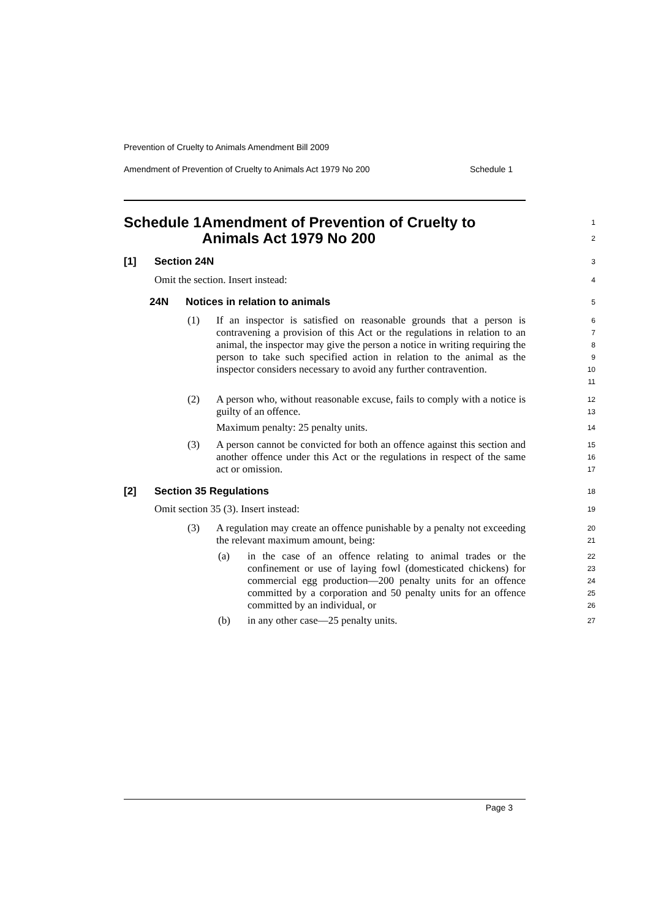Prevention of Cruelty to Animals Amendment Bill 2009
Amendment of Prevention of Cruelty to Animals Act 1979 No 200 Schedule 1
Schedule 1 Amendment of Prevention of Cruelty to Animals Act 1979 No 200
1
2
[1] Section 24N
3
Omit the section. Insert instead:
4
24N Notices in relation to animals
5
(1)
If an inspector is satisfied on reasonable grounds that a person is contravening a provision of this Act or the regulations in relation to an animal, the inspector may give the person a notice in writing requiring the person to take such specified action in relation to the animal as the inspector considers necessary to avoid any further contravention.
6
7
8
9
10
11
(2)
A person who, without reasonable excuse, fails to comply with a notice is guilty of an offence.
Maximum penalty: 25 penalty units.
12
13
14
(3)
A person cannot be convicted for both an offence against this section and another offence under this Act or the regulations in respect of the same act or omission.
15
16
17
[2] Section 35 Regulations
18
Omit section 35 (3). Insert instead:
19
(3)
A regulation may create an offence punishable by a penalty not exceeding the relevant maximum amount, being:
20
21
(a)
in the case of an offence relating to animal trades or the confinement or use of laying fowl (domesticated chickens) for commercial egg production—200 penalty units for an offence committed by a corporation and 50 penalty units for an offence committed by an individual, or
22
23
24
25
26
(b)
in any other case—25 penalty units.
27
Page 3